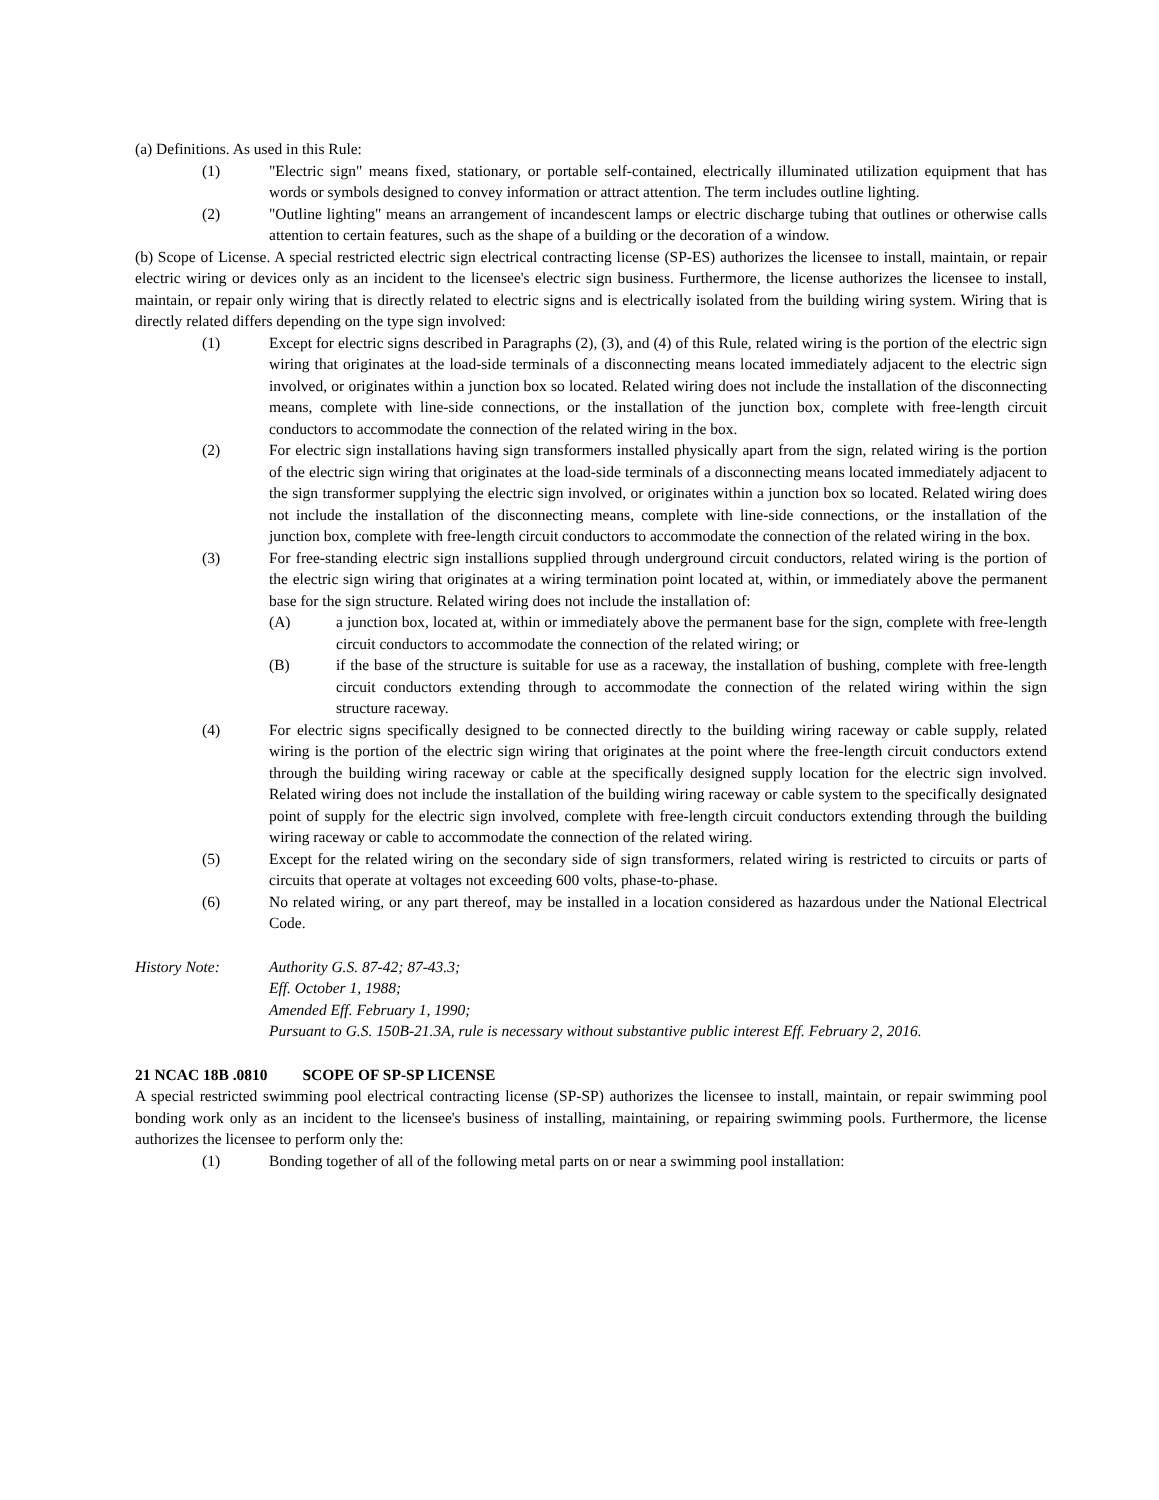(a) Definitions. As used in this Rule:
(1) "Electric sign" means fixed, stationary, or portable self-contained, electrically illuminated utilization equipment that has words or symbols designed to convey information or attract attention. The term includes outline lighting.
(2) "Outline lighting" means an arrangement of incandescent lamps or electric discharge tubing that outlines or otherwise calls attention to certain features, such as the shape of a building or the decoration of a window.
(b) Scope of License. A special restricted electric sign electrical contracting license (SP-ES) authorizes the licensee to install, maintain, or repair electric wiring or devices only as an incident to the licensee's electric sign business. Furthermore, the license authorizes the licensee to install, maintain, or repair only wiring that is directly related to electric signs and is electrically isolated from the building wiring system. Wiring that is directly related differs depending on the type sign involved:
(1) Except for electric signs described in Paragraphs (2), (3), and (4) of this Rule, related wiring is the portion of the electric sign wiring that originates at the load-side terminals of a disconnecting means located immediately adjacent to the electric sign involved, or originates within a junction box so located. Related wiring does not include the installation of the disconnecting means, complete with line-side connections, or the installation of the junction box, complete with free-length circuit conductors to accommodate the connection of the related wiring in the box.
(2) For electric sign installations having sign transformers installed physically apart from the sign, related wiring is the portion of the electric sign wiring that originates at the load-side terminals of a disconnecting means located immediately adjacent to the sign transformer supplying the electric sign involved, or originates within a junction box so located. Related wiring does not include the installation of the disconnecting means, complete with line-side connections, or the installation of the junction box, complete with free-length circuit conductors to accommodate the connection of the related wiring in the box.
(3) For free-standing electric sign installions supplied through underground circuit conductors, related wiring is the portion of the electric sign wiring that originates at a wiring termination point located at, within, or immediately above the permanent base for the sign structure. Related wiring does not include the installation of:
(A) a junction box, located at, within or immediately above the permanent base for the sign, complete with free-length circuit conductors to accommodate the connection of the related wiring; or
(B) if the base of the structure is suitable for use as a raceway, the installation of bushing, complete with free-length circuit conductors extending through to accommodate the connection of the related wiring within the sign structure raceway.
(4) For electric signs specifically designed to be connected directly to the building wiring raceway or cable supply, related wiring is the portion of the electric sign wiring that originates at the point where the free-length circuit conductors extend through the building wiring raceway or cable at the specifically designed supply location for the electric sign involved. Related wiring does not include the installation of the building wiring raceway or cable system to the specifically designated point of supply for the electric sign involved, complete with free-length circuit conductors extending through the building wiring raceway or cable to accommodate the connection of the related wiring.
(5) Except for the related wiring on the secondary side of sign transformers, related wiring is restricted to circuits or parts of circuits that operate at voltages not exceeding 600 volts, phase-to-phase.
(6) No related wiring, or any part thereof, may be installed in a location considered as hazardous under the National Electrical Code.
History Note: Authority G.S. 87-42; 87-43.3;
Eff. October 1, 1988;
Amended Eff. February 1, 1990;
Pursuant to G.S. 150B-21.3A, rule is necessary without substantive public interest Eff. February 2, 2016.
21 NCAC 18B .0810 SCOPE OF SP-SP LICENSE
A special restricted swimming pool electrical contracting license (SP-SP) authorizes the licensee to install, maintain, or repair swimming pool bonding work only as an incident to the licensee's business of installing, maintaining, or repairing swimming pools. Furthermore, the license authorizes the licensee to perform only the:
(1) Bonding together of all of the following metal parts on or near a swimming pool installation: